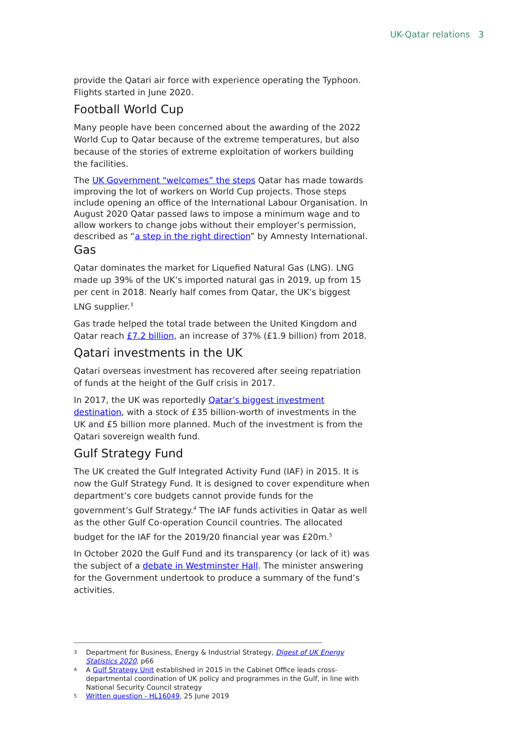UK-Qatar relations 3
provide the Qatari air force with experience operating the Typhoon. Flights started in June 2020.
Football World Cup
Many people have been concerned about the awarding of the 2022 World Cup to Qatar because of the extreme temperatures, but also because of the stories of extreme exploitation of workers building the facilities.
The UK Government “welcomes” the steps Qatar has made towards improving the lot of workers on World Cup projects. Those steps include opening an office of the International Labour Organisation. In August 2020 Qatar passed laws to impose a minimum wage and to allow workers to change jobs without their employer’s permission, described as “a step in the right direction” by Amnesty International.
Gas
Qatar dominates the market for Liquefied Natural Gas (LNG). LNG made up 39% of the UK’s imported natural gas in 2019, up from 15 per cent in 2018. Nearly half comes from Qatar, the UK’s biggest LNG supplier.<sup>3</sup>
Gas trade helped the total trade between the United Kingdom and Qatar reach £7.2 billion, an increase of 37% (£1.9 billion) from 2018.
Qatari investments in the UK
Qatari overseas investment has recovered after seeing repatriation of funds at the height of the Gulf crisis in 2017.
In 2017, the UK was reportedly Qatar’s biggest investment destination, with a stock of £35 billion-worth of investments in the UK and £5 billion more planned. Much of the investment is from the Qatari sovereign wealth fund.
Gulf Strategy Fund
The UK created the Gulf Integrated Activity Fund (IAF) in 2015. It is now the Gulf Strategy Fund. It is designed to cover expenditure when department’s core budgets cannot provide funds for the government’s Gulf Strategy.<sup>4</sup> The IAF funds activities in Qatar as well as the other Gulf Co-operation Council countries. The allocated budget for the IAF for the 2019/20 financial year was £20m.<sup>5</sup>
In October 2020 the Gulf Fund and its transparency (or lack of it) was the subject of a debate in Westminster Hall. The minister answering for the Government undertook to produce a summary of the fund’s activities.
3 Department for Business, Energy & Industrial Strategy, Digest of UK Energy Statistics 2020, p66
4 A Gulf Strategy Unit established in 2015 in the Cabinet Office leads cross-departmental coordination of UK policy and programmes in the Gulf, in line with National Security Council strategy
5 Written question - HL16049, 25 June 2019